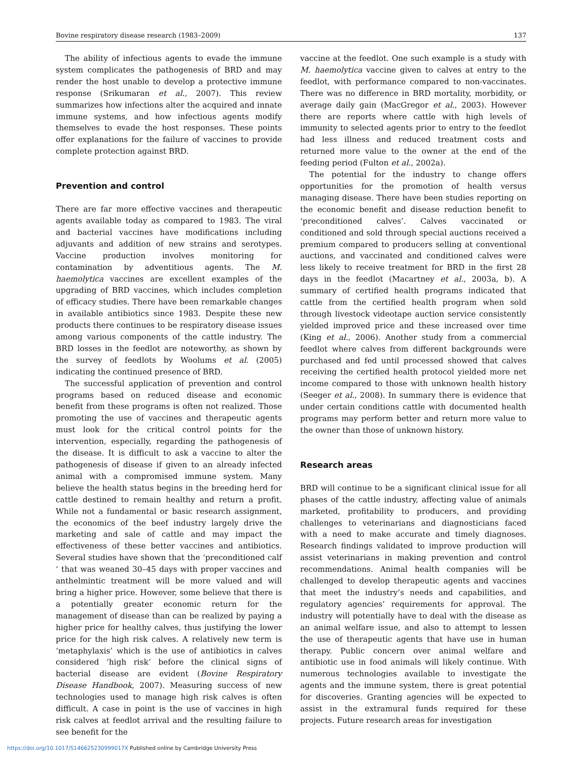Bovine respiratory disease research (1983–2009) 137
The ability of infectious agents to evade the immune system complicates the pathogenesis of BRD and may render the host unable to develop a protective immune response (Srikumaran et al., 2007). This review summarizes how infections alter the acquired and innate immune systems, and how infectious agents modify themselves to evade the host responses. These points offer explanations for the failure of vaccines to provide complete protection against BRD.
Prevention and control
There are far more effective vaccines and therapeutic agents available today as compared to 1983. The viral and bacterial vaccines have modifications including adjuvants and addition of new strains and serotypes. Vaccine production involves monitoring for contamination by adventitious agents. The M. haemolytica vaccines are excellent examples of the upgrading of BRD vaccines, which includes completion of efficacy studies. There have been remarkable changes in available antibiotics since 1983. Despite these new products there continues to be respiratory disease issues among various components of the cattle industry. The BRD losses in the feedlot are noteworthy, as shown by the survey of feedlots by Woolums et al. (2005) indicating the continued presence of BRD.
The successful application of prevention and control programs based on reduced disease and economic benefit from these programs is often not realized. Those promoting the use of vaccines and therapeutic agents must look for the critical control points for the intervention, especially, regarding the pathogenesis of the disease. It is difficult to ask a vaccine to alter the pathogenesis of disease if given to an already infected animal with a compromised immune system. Many believe the health status begins in the breeding herd for cattle destined to remain healthy and return a profit. While not a fundamental or basic research assignment, the economics of the beef industry largely drive the marketing and sale of cattle and may impact the effectiveness of these better vaccines and antibiotics. Several studies have shown that the ‘preconditioned calf ‘ that was weaned 30–45 days with proper vaccines and anthelmintic treatment will be more valued and will bring a higher price. However, some believe that there is a potentially greater economic return for the management of disease than can be realized by paying a higher price for healthy calves, thus justifying the lower price for the high risk calves. A relatively new term is ‘metaphylaxis’ which is the use of antibiotics in calves considered ‘high risk’ before the clinical signs of bacterial disease are evident (Bovine Respiratory Disease Handbook, 2007). Measuring success of new technologies used to manage high risk calves is often difficult. A case in point is the use of vaccines in high risk calves at feedlot arrival and the resulting failure to see benefit for the
vaccine at the feedlot. One such example is a study with M. haemolytica vaccine given to calves at entry to the feedlot, with performance compared to non-vaccinates. There was no difference in BRD mortality, morbidity, or average daily gain (MacGregor et al., 2003). However there are reports where cattle with high levels of immunity to selected agents prior to entry to the feedlot had less illness and reduced treatment costs and returned more value to the owner at the end of the feeding period (Fulton et al., 2002a).
The potential for the industry to change offers opportunities for the promotion of health versus managing disease. There have been studies reporting on the economic benefit and disease reduction benefit to ‘preconditioned calves’. Calves vaccinated or conditioned and sold through special auctions received a premium compared to producers selling at conventional auctions, and vaccinated and conditioned calves were less likely to receive treatment for BRD in the first 28 days in the feedlot (Macartney et al., 2003a, b). A summary of certified health programs indicated that cattle from the certified health program when sold through livestock videotape auction service consistently yielded improved price and these increased over time (King et al., 2006). Another study from a commercial feedlot where calves from different backgrounds were purchased and fed until processed showed that calves receiving the certified health protocol yielded more net income compared to those with unknown health history (Seeger et al., 2008). In summary there is evidence that under certain conditions cattle with documented health programs may perform better and return more value to the owner than those of unknown history.
Research areas
BRD will continue to be a significant clinical issue for all phases of the cattle industry, affecting value of animals marketed, profitability to producers, and providing challenges to veterinarians and diagnosticians faced with a need to make accurate and timely diagnoses. Research findings validated to improve production will assist veterinarians in making prevention and control recommendations. Animal health companies will be challenged to develop therapeutic agents and vaccines that meet the industry’s needs and capabilities, and regulatory agencies’ requirements for approval. The industry will potentially have to deal with the disease as an animal welfare issue, and also to attempt to lessen the use of therapeutic agents that have use in human therapy. Public concern over animal welfare and antibiotic use in food animals will likely continue. With numerous technologies available to investigate the agents and the immune system, there is great potential for discoveries. Granting agencies will be expected to assist in the extramural funds required for these projects. Future research areas for investigation
https://doi.org/10.1017/S146625230999017X Published online by Cambridge University Press